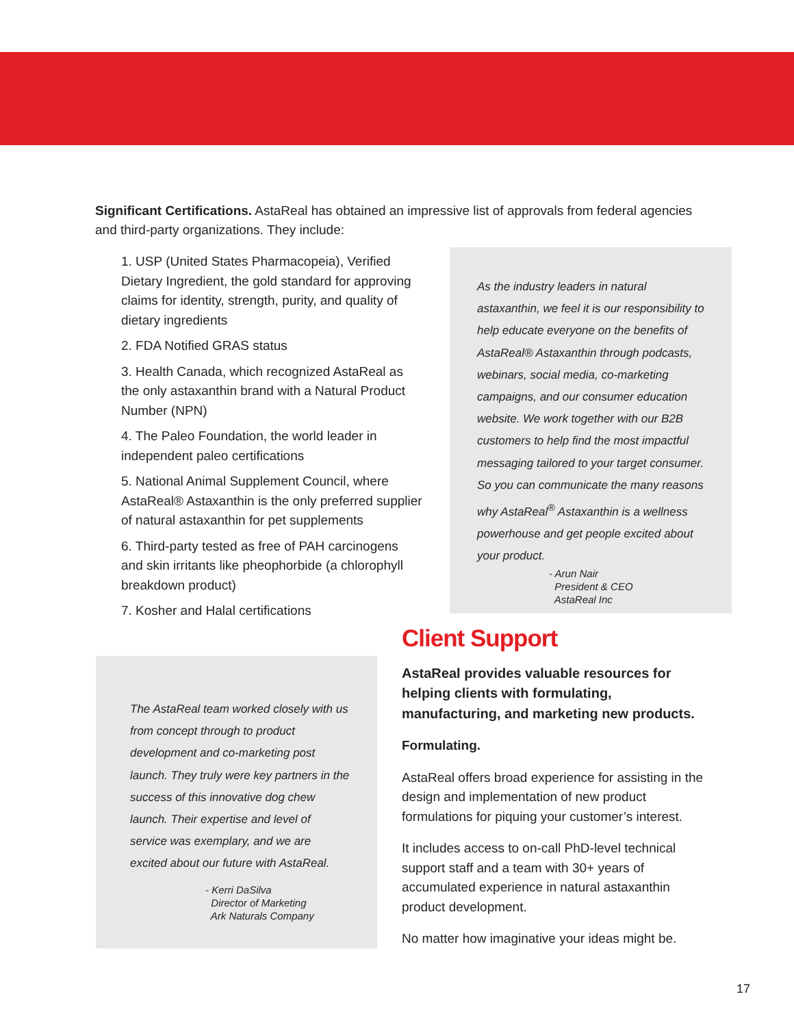Significant Certifications. AstaReal has obtained an impressive list of approvals from federal agencies and third-party organizations. They include:
1. USP (United States Pharmacopeia), Verified Dietary Ingredient, the gold standard for approving claims for identity, strength, purity, and quality of dietary ingredients
2. FDA Notified GRAS status
3. Health Canada, which recognized AstaReal as the only astaxanthin brand with a Natural Product Number (NPN)
4. The Paleo Foundation, the world leader in independent paleo certifications
5. National Animal Supplement Council, where AstaReal® Astaxanthin is the only preferred supplier of natural astaxanthin for pet supplements
6. Third-party tested as free of PAH carcinogens and skin irritants like pheophorbide (a chlorophyll breakdown product)
7. Kosher and Halal certifications
As the industry leaders in natural astaxanthin, we feel it is our responsibility to help educate everyone on the benefits of AstaReal® Astaxanthin through podcasts, webinars, social media, co-marketing campaigns, and our consumer education website. We work together with our B2B customers to help find the most impactful messaging tailored to your target consumer. So you can communicate the many reasons why AstaReal<sup>®</sup> Astaxanthin is a wellness powerhouse and get people excited about your product.
- Arun Nair
President & CEO
AstaReal Inc
The AstaReal team worked closely with us from concept through to product development and co-marketing post launch. They truly were key partners in the success of this innovative dog chew launch. Their expertise and level of service was exemplary, and we are excited about our future with AstaReal.
- Kerri DaSilva
Director of Marketing
Ark Naturals Company
Client Support
AstaReal provides valuable resources for helping clients with formulating, manufacturing, and marketing new products.
Formulating.
AstaReal offers broad experience for assisting in the design and implementation of new product formulations for piquing your customer’s interest.
It includes access to on-call PhD-level technical support staff and a team with 30+ years of accumulated experience in natural astaxanthin product development.
No matter how imaginative your ideas might be.
17